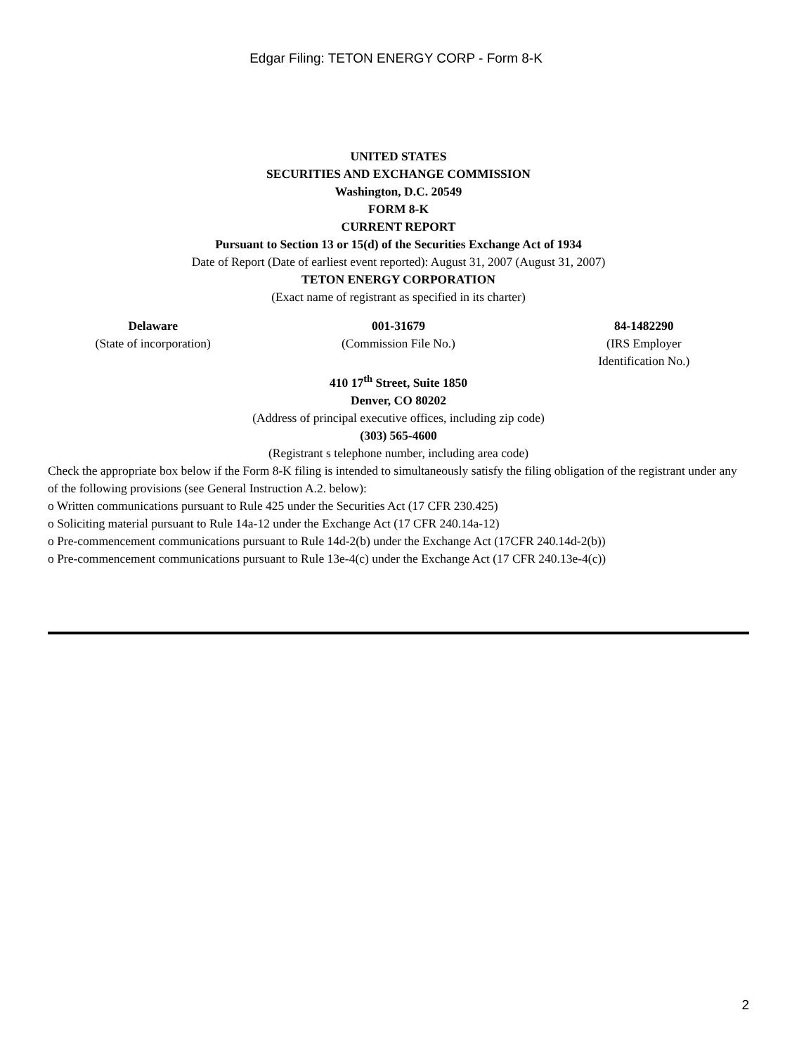Edgar Filing: TETON ENERGY CORP - Form 8-K
UNITED STATES
SECURITIES AND EXCHANGE COMMISSION
Washington, D.C. 20549
FORM 8-K
CURRENT REPORT
Pursuant to Section 13 or 15(d) of the Securities Exchange Act of 1934
Date of Report (Date of earliest event reported): August 31, 2007 (August 31, 2007)
TETON ENERGY CORPORATION
(Exact name of registrant as specified in its charter)
| Delaware | 001-31679 | 84-1482290 |
| (State of incorporation) | (Commission File No.) | (IRS Employer Identification No.) |
410 17<sup>th</sup> Street, Suite 1850
Denver, CO 80202
(Address of principal executive offices, including zip code)
(303) 565-4600
(Registrant s telephone number, including area code)
Check the appropriate box below if the Form 8-K filing is intended to simultaneously satisfy the filing obligation of the registrant under any of the following provisions (see General Instruction A.2. below):
o Written communications pursuant to Rule 425 under the Securities Act (17 CFR 230.425)
o Soliciting material pursuant to Rule 14a-12 under the Exchange Act (17 CFR 240.14a-12)
o Pre-commencement communications pursuant to Rule 14d-2(b) under the Exchange Act (17CFR 240.14d-2(b))
o Pre-commencement communications pursuant to Rule 13e-4(c) under the Exchange Act (17 CFR 240.13e-4(c))
2